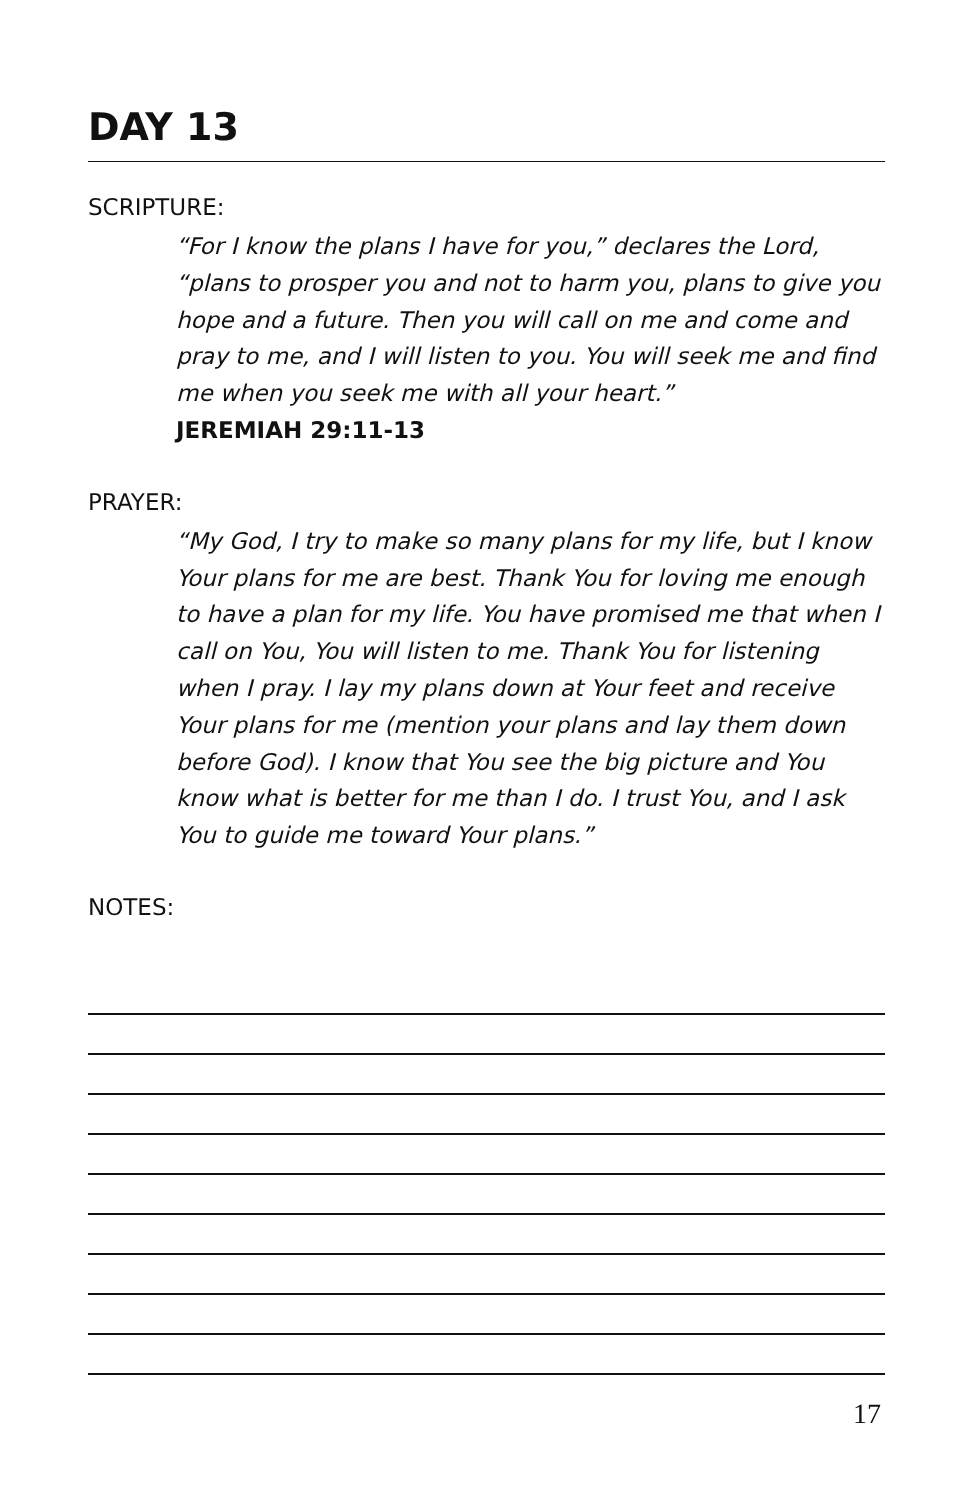DAY 13
SCRIPTURE:
“For I know the plans I have for you,” declares the Lord, “plans to prosper you and not to harm you, plans to give you hope and a future. Then you will call on me and come and pray to me, and I will listen to you. You will seek me and find me when you seek me with all your heart.”
JEREMIAH 29:11-13
PRAYER:
“My God, I try to make so many plans for my life, but I know Your plans for me are best. Thank You for loving me enough to have a plan for my life. You have promised me that when I call on You, You will listen to me. Thank You for listening when I pray. I lay my plans down at Your feet and receive Your plans for me (mention your plans and lay them down before God). I know that You see the big picture and You know what is better for me than I do. I trust You, and I ask You to guide me toward Your plans.”
NOTES:
17